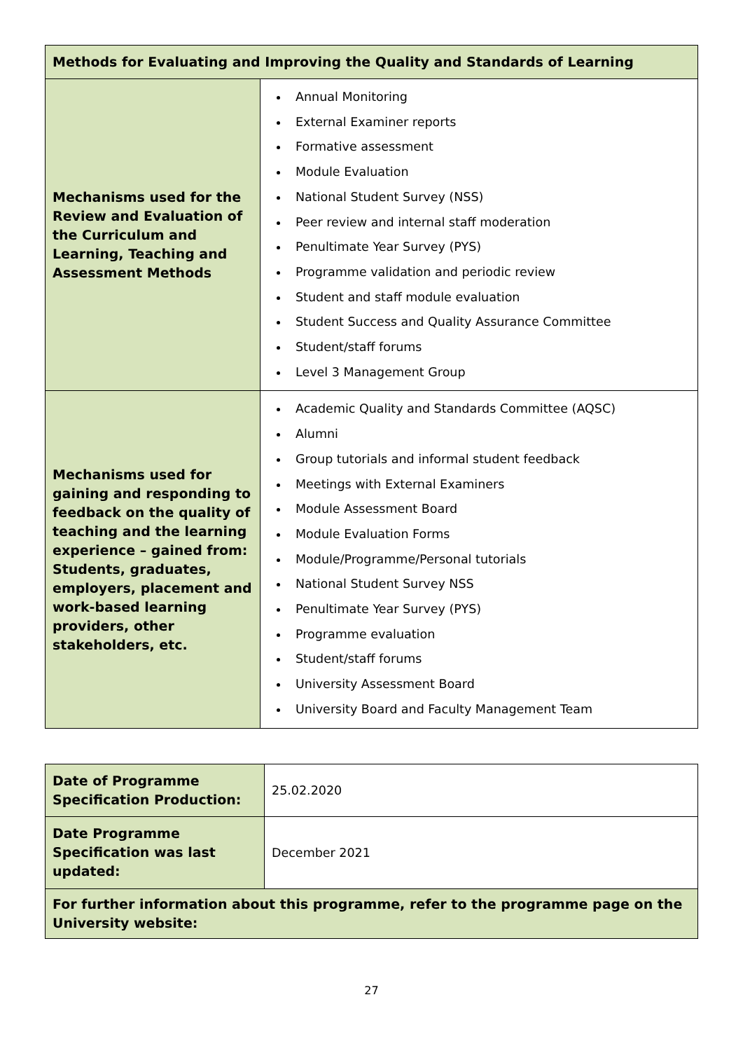| Methods for Evaluating and Improving the Quality and Standards of Learning | |
| --- | --- |
| Mechanisms used for the Review and Evaluation of the Curriculum and Learning, Teaching and Assessment Methods | Annual Monitoring External Examiner reports Formative assessment Module Evaluation National Student Survey (NSS) Peer review and internal staff moderation Penultimate Year Survey (PYS) Programme validation and periodic review Student and staff module evaluation Student Success and Quality Assurance Committee Student/staff forums Level 3 Management Group |
| Mechanisms used for gaining and responding to feedback on the quality of teaching and the learning experience – gained from: Students, graduates, employers, placement and work-based learning providers, other stakeholders, etc. | Academic Quality and Standards Committee (AQSC) Alumni Group tutorials and informal student feedback Meetings with External Examiners Module Assessment Board Module Evaluation Forms Module/Programme/Personal tutorials National Student Survey NSS Penultimate Year Survey (PYS) Programme evaluation Student/staff forums University Assessment Board University Board and Faculty Management Team |
| Date of Programme Specification Production: | 25.02.2020 |
| Date Programme Specification was last updated: | December 2021 |
| For further information about this programme, refer to the programme page on the University website: | |
27